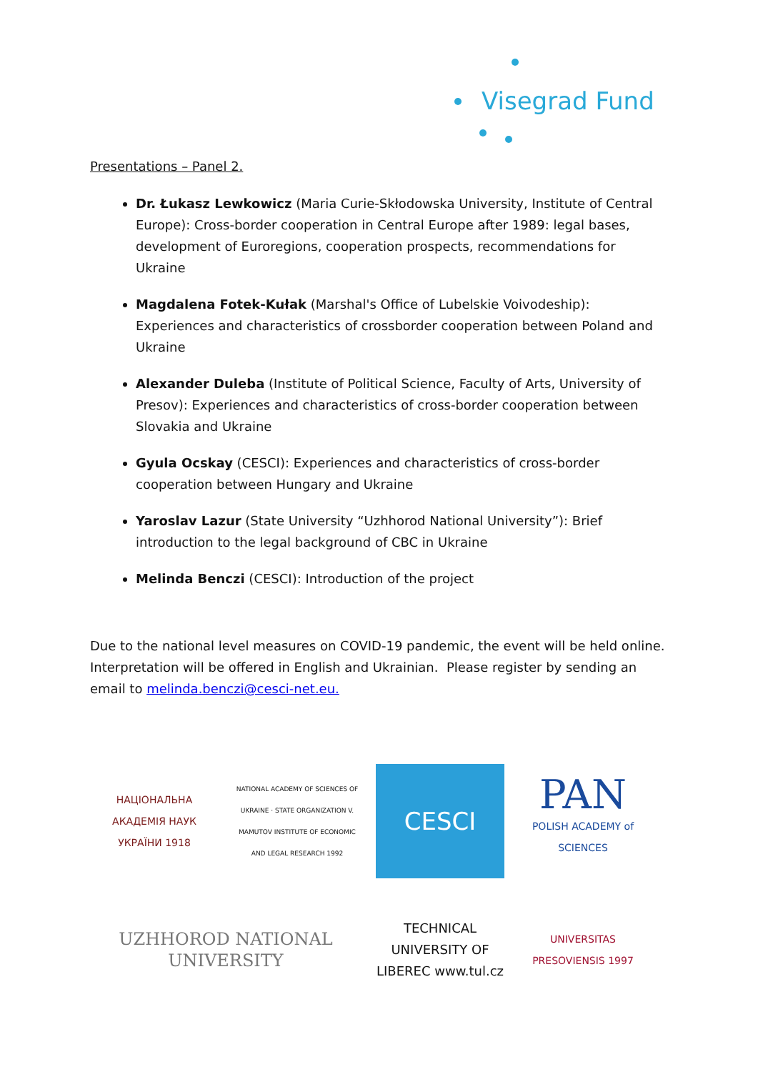Visegrad Fund
Presentations – Panel 2.
Dr. Łukasz Lewkowicz (Maria Curie-Skłodowska University, Institute of Central Europe): Cross-border cooperation in Central Europe after 1989: legal bases, development of Euroregions, cooperation prospects, recommendations for Ukraine
Magdalena Fotek-Kułak (Marshal's Office of Lubelskie Voivodeship): Experiences and characteristics of crossborder cooperation between Poland and Ukraine
Alexander Duleba (Institute of Political Science, Faculty of Arts, University of Presov): Experiences and characteristics of cross-border cooperation between Slovakia and Ukraine
Gyula Ocskay (CESCI): Experiences and characteristics of cross-border cooperation between Hungary and Ukraine
Yaroslav Lazur (State University “Uzhhorod National University”): Brief introduction to the legal background of CBC in Ukraine
Melinda Benczi (CESCI): Introduction of the project
Due to the national level measures on COVID-19 pandemic, the event will be held online. Interpretation will be offered in English and Ukrainian. Please register by sending an email to melinda.benczi@cesci-net.eu.
НАЦІОНАЛЬНА АКАДЕМІЯ НАУК УКРАЇНИ 1918
NATIONAL ACADEMY OF SCIENCES OF UKRAINE · STATE ORGANIZATION V. MAMUTOV INSTITUTE OF ECONOMIC AND LEGAL RESEARCH 1992
CESCI
PAN
POLISH ACADEMY of SCIENCES
UZHHOROD NATIONAL UNIVERSITY
TECHNICAL UNIVERSITY OF LIBEREC www.tul.cz
UNIVERSITAS PRESOVIENSIS 1997